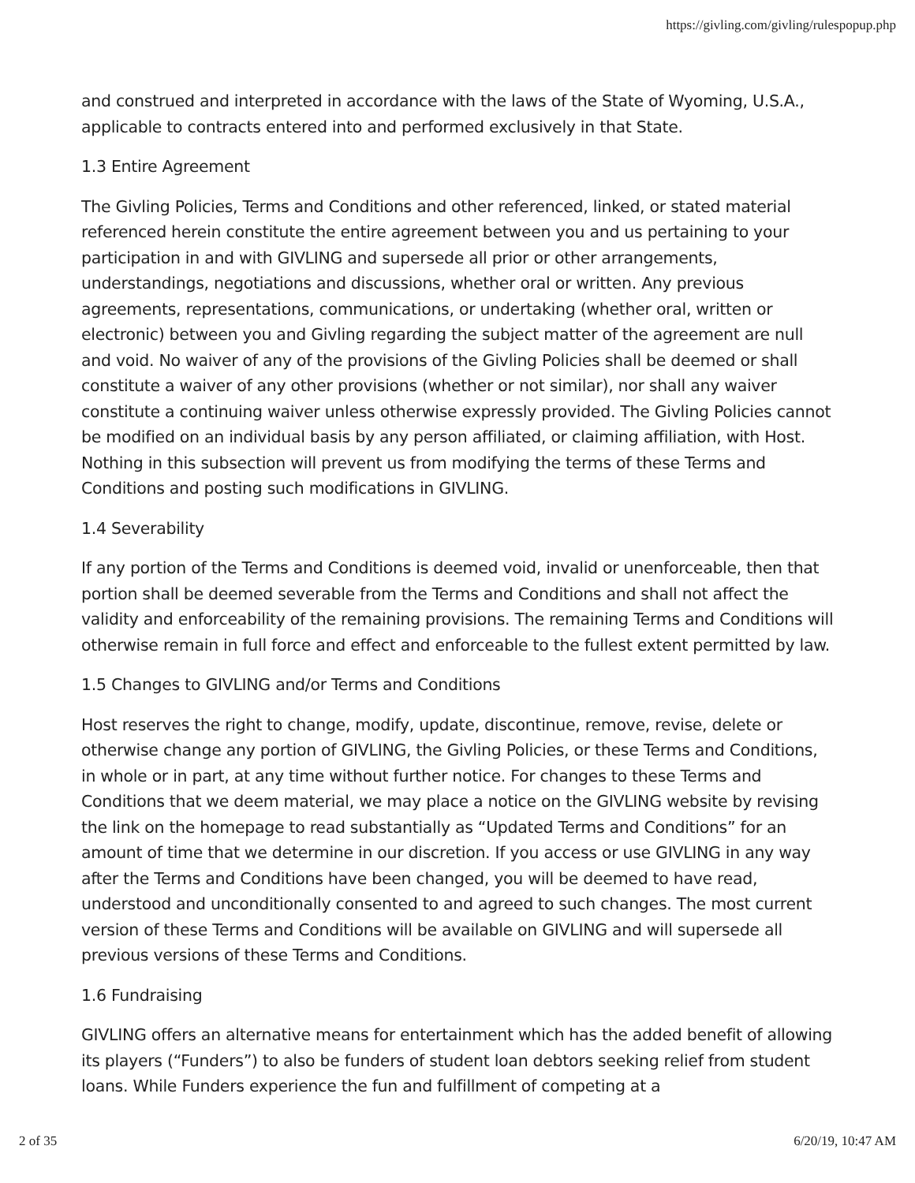https://givling.com/givling/rulespopup.php
and construed and interpreted in accordance with the laws of the State of Wyoming, U.S.A., applicable to contracts entered into and performed exclusively in that State.
1.3 Entire Agreement
The Givling Policies, Terms and Conditions and other referenced, linked, or stated material referenced herein constitute the entire agreement between you and us pertaining to your participation in and with GIVLING and supersede all prior or other arrangements, understandings, negotiations and discussions, whether oral or written. Any previous agreements, representations, communications, or undertaking (whether oral, written or electronic) between you and Givling regarding the subject matter of the agreement are null and void. No waiver of any of the provisions of the Givling Policies shall be deemed or shall constitute a waiver of any other provisions (whether or not similar), nor shall any waiver constitute a continuing waiver unless otherwise expressly provided. The Givling Policies cannot be modified on an individual basis by any person affiliated, or claiming affiliation, with Host. Nothing in this subsection will prevent us from modifying the terms of these Terms and Conditions and posting such modifications in GIVLING.
1.4 Severability
If any portion of the Terms and Conditions is deemed void, invalid or unenforceable, then that portion shall be deemed severable from the Terms and Conditions and shall not affect the validity and enforceability of the remaining provisions. The remaining Terms and Conditions will otherwise remain in full force and effect and enforceable to the fullest extent permitted by law.
1.5 Changes to GIVLING and/or Terms and Conditions
Host reserves the right to change, modify, update, discontinue, remove, revise, delete or otherwise change any portion of GIVLING, the Givling Policies, or these Terms and Conditions, in whole or in part, at any time without further notice. For changes to these Terms and Conditions that we deem material, we may place a notice on the GIVLING website by revising the link on the homepage to read substantially as “Updated Terms and Conditions” for an amount of time that we determine in our discretion. If you access or use GIVLING in any way after the Terms and Conditions have been changed, you will be deemed to have read, understood and unconditionally consented to and agreed to such changes. The most current version of these Terms and Conditions will be available on GIVLING and will supersede all previous versions of these Terms and Conditions.
1.6 Fundraising
GIVLING offers an alternative means for entertainment which has the added benefit of allowing its players (“Funders”) to also be funders of student loan debtors seeking relief from student loans. While Funders experience the fun and fulfillment of competing at a
2 of 35 6/20/19, 10:47 AM